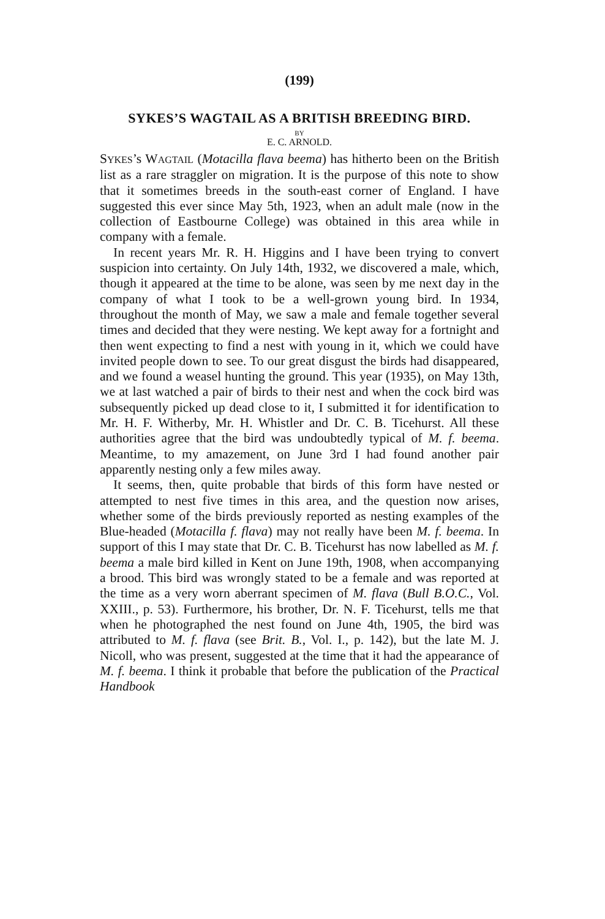(199)
SYKES’S WAGTAIL AS A BRITISH BREEDING BIRD.
BY
E. C. ARNOLD.
SYKES’s WAGTAIL (Motacilla flava beema) has hitherto been on the British list as a rare straggler on migration. It is the purpose of this note to show that it sometimes breeds in the south-east corner of England. I have suggested this ever since May 5th, 1923, when an adult male (now in the collection of Eastbourne College) was obtained in this area while in company with a female.
In recent years Mr. R. H. Higgins and I have been trying to convert suspicion into certainty. On July 14th, 1932, we discovered a male, which, though it appeared at the time to be alone, was seen by me next day in the company of what I took to be a well-grown young bird. In 1934, throughout the month of May, we saw a male and female together several times and decided that they were nesting. We kept away for a fortnight and then went expecting to find a nest with young in it, which we could have invited people down to see. To our great disgust the birds had disappeared, and we found a weasel hunting the ground. This year (1935), on May 13th, we at last watched a pair of birds to their nest and when the cock bird was subsequently picked up dead close to it, I submitted it for identification to Mr. H. F. Witherby, Mr. H. Whistler and Dr. C. B. Ticehurst. All these authorities agree that the bird was undoubtedly typical of M. f. beema. Meantime, to my amazement, on June 3rd I had found another pair apparently nesting only a few miles away.
It seems, then, quite probable that birds of this form have nested or attempted to nest five times in this area, and the question now arises, whether some of the birds previously reported as nesting examples of the Blue-headed (Motacilla f. flava) may not really have been M. f. beema. In support of this I may state that Dr. C. B. Ticehurst has now labelled as M. f. beema a male bird killed in Kent on June 19th, 1908, when accompanying a brood. This bird was wrongly stated to be a female and was reported at the time as a very worn aberrant specimen of M. flava (Bull B.O.C., Vol. XXIII., p. 53). Furthermore, his brother, Dr. N. F. Ticehurst, tells me that when he photographed the nest found on June 4th, 1905, the bird was attributed to M. f. flava (see Brit. B., Vol. I., p. 142), but the late M. J. Nicoll, who was present, suggested at the time that it had the appearance of M. f. beema. I think it probable that before the publication of the Practical Handbook